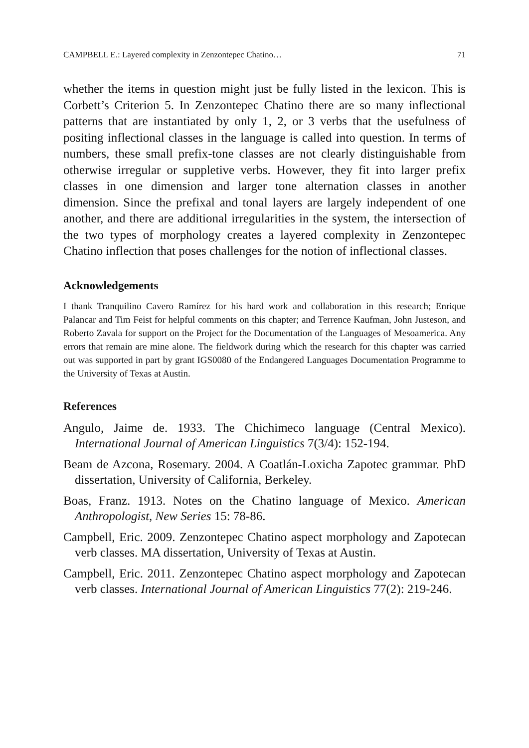CAMPBELL E.: Layered complexity in Zenzontepec Chatino… 71
whether the items in question might just be fully listed in the lexicon. This is Corbett’s Criterion 5. In Zenzontepec Chatino there are so many inflectional patterns that are instantiated by only 1, 2, or 3 verbs that the usefulness of positing inflectional classes in the language is called into question. In terms of numbers, these small prefix-tone classes are not clearly distinguishable from otherwise irregular or suppletive verbs. However, they fit into larger prefix classes in one dimension and larger tone alternation classes in another dimension. Since the prefixal and tonal layers are largely independent of one another, and there are additional irregularities in the system, the intersection of the two types of morphology creates a layered complexity in Zenzontepec Chatino inflection that poses challenges for the notion of inflectional classes.
Acknowledgements
I thank Tranquilino Cavero Ramírez for his hard work and collaboration in this research; Enrique Palancar and Tim Feist for helpful comments on this chapter; and Terrence Kaufman, John Justeson, and Roberto Zavala for support on the Project for the Documentation of the Languages of Mesoamerica. Any errors that remain are mine alone. The fieldwork during which the research for this chapter was carried out was supported in part by grant IGS0080 of the Endangered Languages Documentation Programme to the University of Texas at Austin.
References
Angulo, Jaime de. 1933. The Chichimeco language (Central Mexico). International Journal of American Linguistics 7(3/4): 152-194.
Beam de Azcona, Rosemary. 2004. A Coatlán-Loxicha Zapotec grammar. PhD dissertation, University of California, Berkeley.
Boas, Franz. 1913. Notes on the Chatino language of Mexico. American Anthropologist, New Series 15: 78-86.
Campbell, Eric. 2009. Zenzontepec Chatino aspect morphology and Zapotecan verb classes. MA dissertation, University of Texas at Austin.
Campbell, Eric. 2011. Zenzontepec Chatino aspect morphology and Zapotecan verb classes. International Journal of American Linguistics 77(2): 219-246.